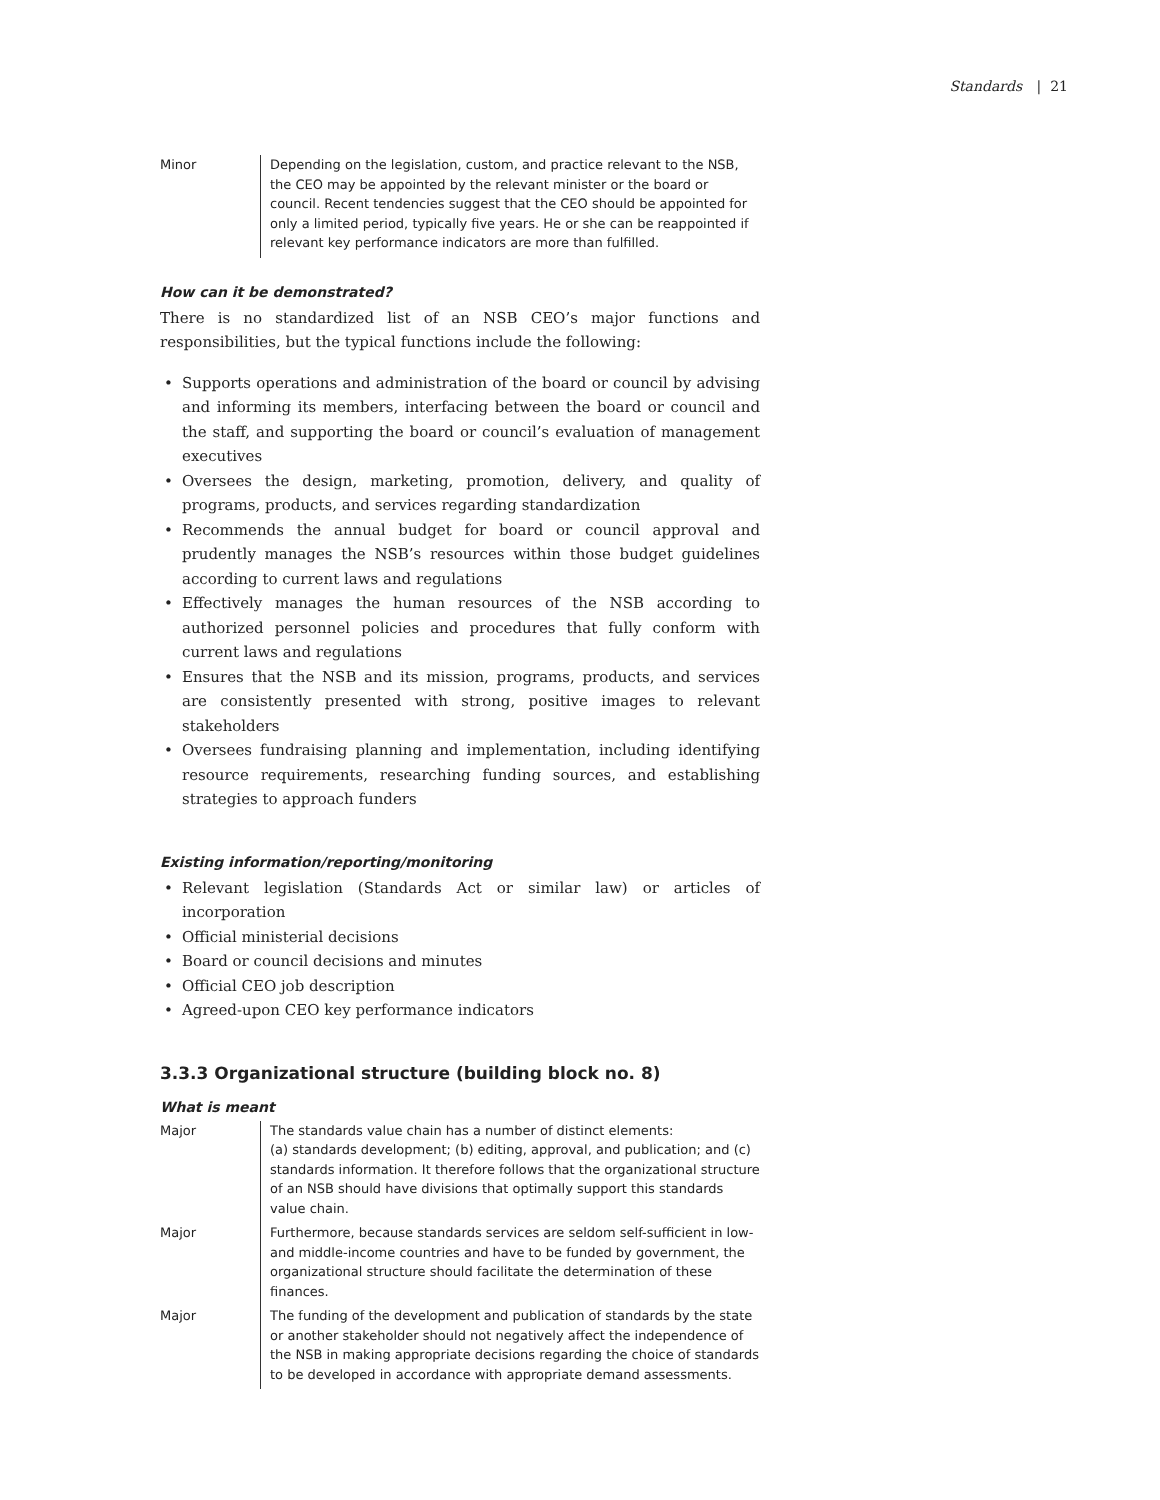Standards | 21
| Minor | Depending on the legislation, custom, and practice relevant to the NSB, the CEO may be appointed by the relevant minister or the board or council. Recent tendencies suggest that the CEO should be appointed for only a limited period, typically five years. He or she can be reappointed if relevant key performance indicators are more than fulfilled. |
How can it be demonstrated?
There is no standardized list of an NSB CEO’s major functions and responsibilities, but the typical functions include the following:
• Supports operations and administration of the board or council by advising and informing its members, interfacing between the board or council and the staff, and supporting the board or council’s evaluation of management executives
• Oversees the design, marketing, promotion, delivery, and quality of programs, products, and services regarding standardization
• Recommends the annual budget for board or council approval and prudently manages the NSB’s resources within those budget guidelines according to current laws and regulations
• Effectively manages the human resources of the NSB according to authorized personnel policies and procedures that fully conform with current laws and regulations
• Ensures that the NSB and its mission, programs, products, and services are consistently presented with strong, positive images to relevant stakeholders
• Oversees fundraising planning and implementation, including identifying resource requirements, researching funding sources, and establishing strategies to approach funders
Existing information/reporting/monitoring
• Relevant legislation (Standards Act or similar law) or articles of incorporation
• Official ministerial decisions
• Board or council decisions and minutes
• Official CEO job description
• Agreed-upon CEO key performance indicators
3.3.3 Organizational structure (building block no. 8)
What is meant
| Major | The standards value chain has a number of distinct elements: (a) standards development; (b) editing, approval, and publication; and (c) standards information. It therefore follows that the organizational structure of an NSB should have divisions that optimally support this standards value chain. |
| Major | Furthermore, because standards services are seldom self-sufficient in low- and middle-income countries and have to be funded by government, the organizational structure should facilitate the determination of these finances. |
| Major | The funding of the development and publication of standards by the state or another stakeholder should not negatively affect the independence of the NSB in making appropriate decisions regarding the choice of standards to be developed in accordance with appropriate demand assessments. |